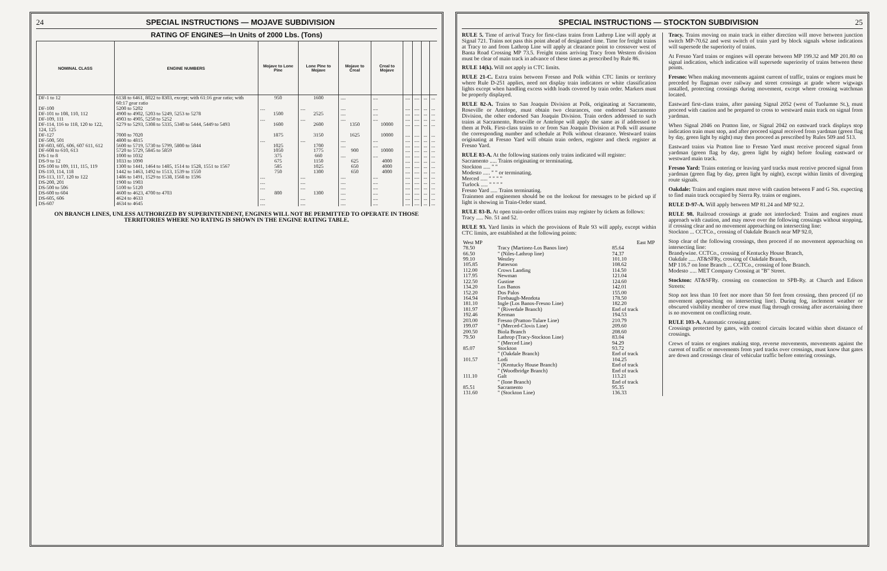24 SPECIAL INSTRUCTIONS — MOJAVE SUBDIVISION
RATING OF ENGINES—In Units of 2000 Lbs. (Tons)
| NOMINAL CLASS | ENGINE NUMBERS | Mojave to Lone Pine | Lone Pine to Mojave | Mojave to Creal | Creal to Mojave | | | | |
| --- | --- | --- | --- | --- | --- | --- | --- | --- | --- |
| DF-1 to 12 | 6138 to 6461, 8022 to 8303, except; with 61:16 gear ratio; with 60:17 gear ratio | 950 | 1600 | .... | .... | .... | .... | ... | ... |
| DF-100 | 5200 to 5202 | .... | .... | .... | .... | .... | .... | ... | ... |
| DF-101 to 108, 110, 112 | 4900 to 4902, 5203 to 5249, 5253 to 5278 | 1500 | 2525 | .... | .... | .... | .... | ... | ... |
| DF-109, 111 | 4903 to 4905, 5250 to 5252 | .... | .... | .... | .... | .... | .... | ... | ... |
| DF-114, 116 to 118, 120 to 122, 124, 125 | 5279 to 5293, 5308 to 5335, 5340 to 5444, 5449 to 5493 | 1600 | 2600 | 1350 | 10000 | .... | .... | ... | ... |
| DF-127 | 7000 to 7020 | 1875 | 3150 | 1625 | 10000 | .... | .... | ... | ... |
| DF-500, 501 | 4800 to 4815 | .... | .... | .... | .... | .... | .... | ... | ... |
| DF-603, 605, 606, 607 611, 612 | 5600 to 5719, 5730 to 5799, 5800 to 5844 | 1025 | 1700 | .... | .... | .... | .... | ... | ... |
| DF-608 to 610, 613 | 5720 to 5729, 5845 to 5859 | 1050 | 1775 | 900 | 10000 | .... | .... | ... | ... |
| DS-1 to 8 | 1000 to 1032 | 375 | 660 | .... | .... | .... | .... | ... | ... |
| DS-9 to 12 | 1033 to 1090 | 675 | 1150 | 625 | 4000 | .... | .... | ... | ... |
| DS-100 to 109, 111, 115, 119 | 1300 to 1441, 1464 to 1485, 1514 to 1528, 1551 to 1567 | 585 | 1025 | 650 | 4000 | .... | .... | ... | ... |
| DS-110, 114, 118 | 1442 to 1463, 1492 to 1513, 1539 to 1550 | 750 | 1300 | 650 | 4000 | .... | .... | ... | ... |
| DS-113, 117, 120 to 122 | 1486 to 1491, 1529 to 1538, 1568 to 1596 | .... | .... | .... | .... | .... | .... | ... | ... |
| DS-200, 201 | 1900 to 1903 | .... | .... | .... | .... | .... | .... | ... | ... |
| DS-500 to 506 | 5100 to 5120 | .... | .... | .... | .... | .... | .... | ... | ... |
| DS-600 to 604 | 4600 to 4623, 4700 to 4703 | 800 | 1300 | .... | .... | .... | .... | ... | ... |
| DS-605, 606 | 4624 to 4633 | .... | .... | .... | .... | .... | .... | ... | ... |
| DS-607 | 4634 to 4645 | .... | .... | .... | .... | .... | .... | ... | ... |
ON BRANCH LINES, UNLESS AUTHORIZED BY SUPERINTENDENT, ENGINES WILL NOT BE PERMITTED TO OPERATE IN THOSE TERRITORIES WHERE NO RATING IS SHOWN IN THE ENGINE RATING TABLE.
SPECIAL INSTRUCTIONS — STOCKTON SUBDIVISION 25
RULE 5. Time of arrival Tracy for first-class trains from Lathrop Line will apply at Signal 721. Trains not pass this point ahead of designated time. Time for freight trains at Tracy to and from Lathrop Line will apply at clearance point to crossover west of Banta Road Crossing MP 73.5. Freight trains arriving Tracy from Western division must be clear of main track in advance of these times as prescribed by Rule 86.
RULE 14(k). Will not apply in CTC limits.
RULE 21-C. Extra trains between Fresno and Polk within CTC limits or territory where Rule D-251 applies, need not display train indicators or white classification lights except when handling excess width loads covered by train order. Markers must be properly displayed.
RULE 82-A. Trains to San Joaquin Division at Polk, originating at Sacramento, Roseville or Antelope, must obtain two clearances, one endorsed Sacramento Division, the other endorsed San Joaquin Division. Train orders addressed to such trains at Sacramento, Roseville or Antelope will apply the same as if addressed to them at Polk. First-class trains to or from San Joaquin Division at Polk will assume the corresponding number and schedule at Polk without clearance. Westward trains originating at Fresno Yard will obtain train orders, register and check register at Fresno Yard.
RULE 83-A. At the following stations only trains indicated will register:
Sacramento ..... Trains originating or terminating.
Stockton ..... " "
Modesto ..... " " or terminating.
Merced ..... " " " "
Turlock ..... " " " "
Fresno Yard ..... Trains terminating.
Trainmen and enginemen should be on the lookout for messages to be picked up if light is showing in Train-Order stand.
RULE 83-B. At open train-order offices trains may register by tickets as follows:
Tracy ..... No. 51 and 52.
RULE 93. Yard limits in which the provisions of Rule 93 will apply, except within CTC limits, are established at the following points:
| West MP | | East MP |
| 78.50 | Tracy (Martinez-Los Banos line) | 85.64 |
| 66.50 | " (Niles-Lathrop line) | 74.37 |
| 99.10 | Westley | 101.10 |
| 105.85 | Patterson | 108.62 |
| 112.00 | Crows Landing | 114.50 |
| 117.95 | Newman | 121.04 |
| 122.50 | Gustine | 124.60 |
| 134.20 | Los Banos | 142.01 |
| 152.20 | Dos Palos | 155.00 |
| 164.94 | Firebaugh-Mendota | 178.50 |
| 181.10 | Ingle (Los Banos-Fresno Line) | 182.20 |
| 181.97 | " (Riverdale Branch) | End of track |
| 192.46 | Kerman | 194.53 |
| 203.00 | Fresno (Pratton-Tulare Line) | 210.79 |
| 199.07 | " (Merced-Clovis Line) | 209.60 |
| 200.50 | Biola Branch | 208.60 |
| 79.50 | Lathrop (Tracy-Stockton Line) | 83.04 |
| | " (Merced Line) | 94.29 |
| 85.07 | Stockton | 93.72 |
| | " (Oakdale Branch) | End of track |
| 101.57 | Lodi | 104.25 |
| | " (Kentucky House Branch) | End of track |
| | " (Woodbridge Branch) | End of track |
| 111.10 | Galt | 113.21 |
| | " (Ione Branch) | End of track |
| 85.51 | Sacramento | 95.35 |
| 131.60 | " (Stockton Line) | 136.33 |
Tracy. Trains moving on main track in either direction will move between junction switch MP-70.62 and west switch of train yard by block signals whose indications will supersede the superiority of trains.
At Fresno Yard trains or engines will operate between MP 199.32 and MP 201.80 on signal indication, which indication will supersede superiority of trains between these points.
Fresno: When making movements against current of traffic, trains or engines must be preceded by flagman over railway and street crossings at grade where wigwags installed, protecting crossings during movement, except where crossing watchman located.
Eastward first-class trains, after passing Signal 2052 (west of Tuolumne St.), must proceed with caution and be prepared to cross to westward main track on signal from yardman.
When Signal 2046 on Pratton line, or Signal 2042 on eastward track displays stop indication train must stop, and after proceed signal received from yardman (green flag by day, green light by night) may then proceed as prescribed by Rules 509 and 513.
Eastward trains via Pratton line to Fresno Yard must receive proceed signal from yardman (green flag by day, green light by night) before fouling eastward or westward main track.
Fresno Yard: Trains entering or leaving yard tracks must receive proceed signal from yardman (green flag by day, green light by night), except within limits of diverging route signals.
Oakdale: Trains and engines must move with caution between F and G Sts. expecting to find main track occupied by Sierra Ry. trains or engines.
RULE D-97-A. Will apply between MP 81.24 and MP 92.2.
RULE 98. Railroad crossings at grade not interlocked: Trains and engines must approach with caution, and may move over the following crossings without stopping, if crossing clear and no movement approaching on intersecting line:
Stockton ... CCTCo., crossing of Oakdale Branch near MP 92.0,
Stop clear of the following crossings, then proceed if no movement approaching on intersecting line:
Brandywine. CCTCo., crossing of Kentucky House Branch,
Oakdale ..... AT&SFRy, crossing of Oakdale Branch,
MP 116.7 on Ione Branch ... CCTCo., crossing of Ione Branch.
Modesto ..... MET Company Crossing at "B" Street.
Stockton: AT&SFRy. crossing on connection to SPB-Ry. at Church and Edison Streets:
Stop not less than 10 feet nor more than 50 feet from crossing, then proceed (if no movement approaching on intersecting line). During fog, inclement weather or obscured visibility member of crew must flag through crossing after ascertaining there is no movement on conflicting route.
RULE 103-A. Automatic crossing gates:
Crossings protected by gates, with control circuits located within short distance of crossings.
Crews of trains or engines making stop, reverse movements, movements against the current of traffic or movements from yard tracks over crossings, must know that gates are down and crossings clear of vehicular traffic before entering crossings.